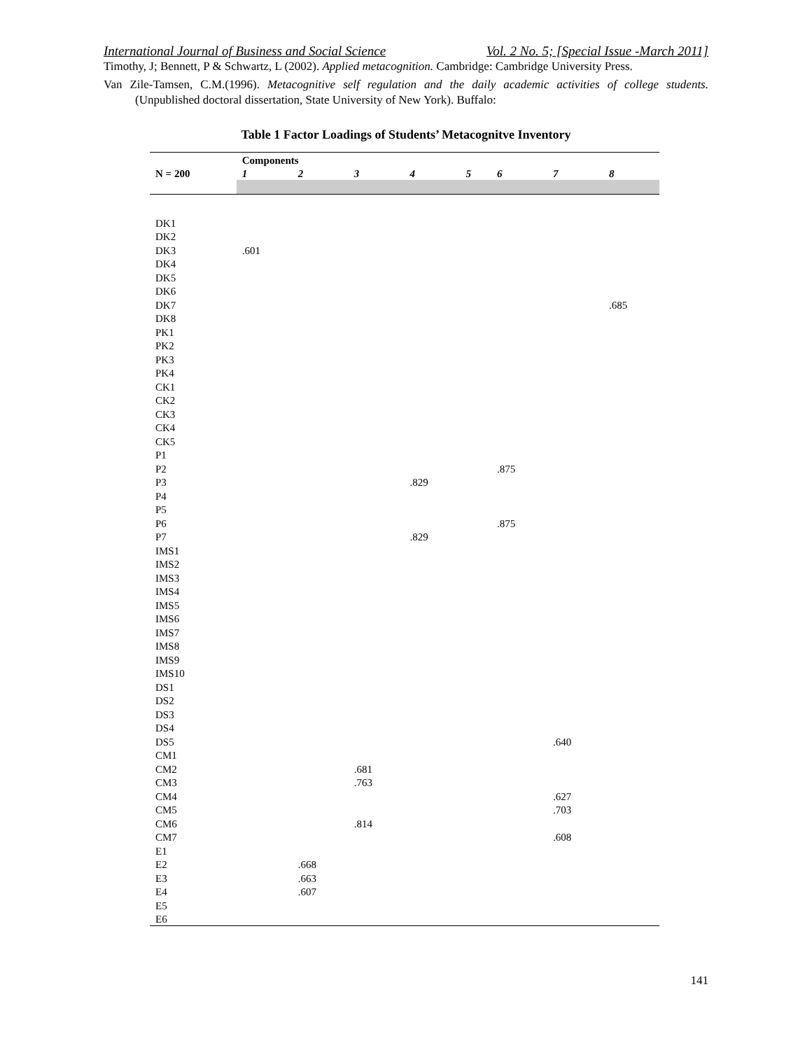International Journal of Business and Social Science Vol. 2 No. 5; [Special Issue -March 2011]
Timothy, J; Bennett, P & Schwartz, L (2002). Applied metacognition. Cambridge: Cambridge University Press.
Van Zile-Tamsen, C.M.(1996). Metacognitive self regulation and the daily academic activities of college students. (Unpublished doctoral dissertation, State University of New York). Buffalo:
Table 1 Factor Loadings of Students’ Metacognitve Inventory
| | Components | | | | | | | |
| --- | --- | --- | --- | --- | --- | --- | --- | --- |
| N = 200 | 1 | 2 | 3 | 4 | 5 | 6 | 7 | 8 |
| DK1 | | | | | | | | |
| DK2 | | | | | | | | |
| DK3 | .601 | | | | | | | |
| DK4 | | | | | | | | |
| DK5 | | | | | | | | |
| DK6 | | | | | | | | |
| DK7 | | | | | | | | .685 |
| DK8 | | | | | | | | |
| PK1 | | | | | | | | |
| PK2 | | | | | | | | |
| PK3 | | | | | | | | |
| PK4 | | | | | | | | |
| CK1 | | | | | | | | |
| CK2 | | | | | | | | |
| CK3 | | | | | | | | |
| CK4 | | | | | | | | |
| CK5 | | | | | | | | |
| P1 | | | | | | | | |
| P2 | | | | | | .875 | | |
| P3 | | | | .829 | | | | |
| P4 | | | | | | | | |
| P5 | | | | | | | | |
| P6 | | | | | | .875 | | |
| P7 | | | | .829 | | | | |
| IMS1 | | | | | | | | |
| IMS2 | | | | | | | | |
| IMS3 | | | | | | | | |
| IMS4 | | | | | | | | |
| IMS5 | | | | | | | | |
| IMS6 | | | | | | | | |
| IMS7 | | | | | | | | |
| IMS8 | | | | | | | | |
| IMS9 | | | | | | | | |
| IMS10 | | | | | | | | |
| DS1 | | | | | | | | |
| DS2 | | | | | | | | |
| DS3 | | | | | | | | |
| DS4 | | | | | | | | |
| DS5 | | | | | | | .640 | |
| CM1 | | | | | | | | |
| CM2 | | | .681 | | | | | |
| CM3 | | | .763 | | | | | |
| CM4 | | | | | | | .627 | |
| CM5 | | | | | | | .703 | |
| CM6 | | | .814 | | | | | |
| CM7 | | | | | | | .608 | |
| E1 | | | | | | | | |
| E2 | | .668 | | | | | | |
| E3 | | .663 | | | | | | |
| E4 | | .607 | | | | | | |
| E5 | | | | | | | | |
| E6 | | | | | | | | |
141